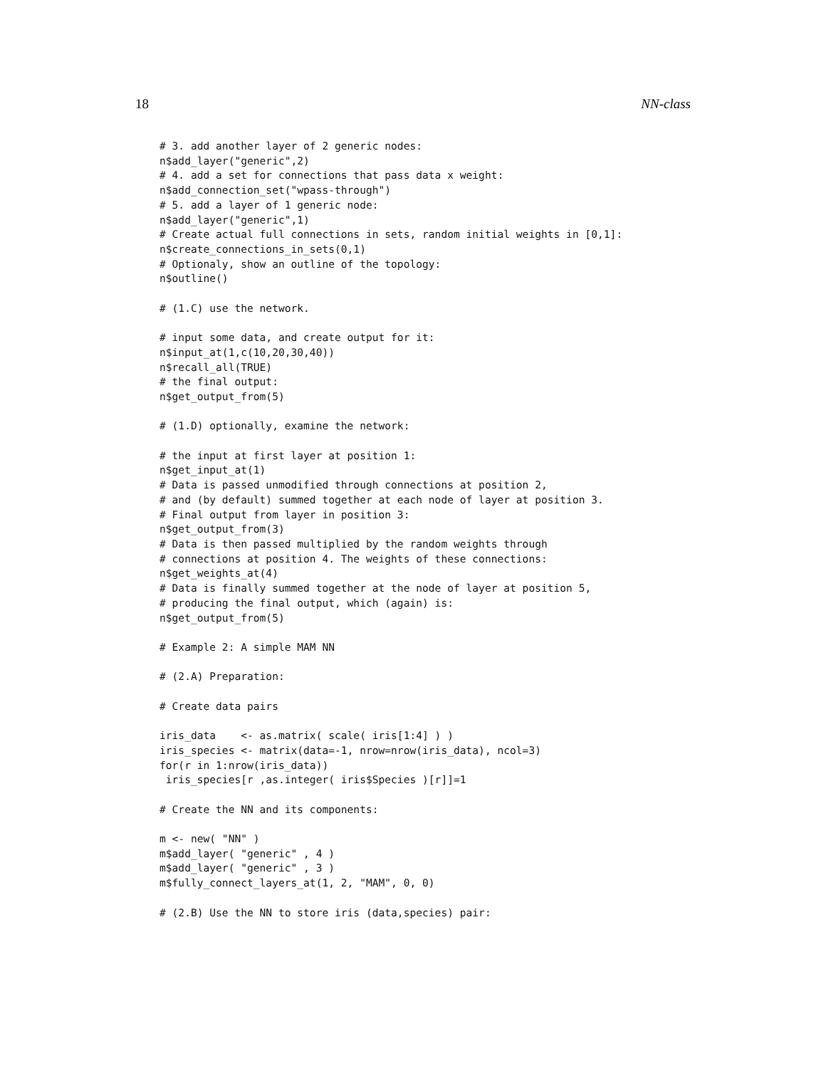18 NN-class
# 3. add another layer of 2 generic nodes:
n$add_layer("generic",2)
# 4. add a set for connections that pass data x weight:
n$add_connection_set("wpass-through")
# 5. add a layer of 1 generic node:
n$add_layer("generic",1)
# Create actual full connections in sets, random initial weights in [0,1]:
n$create_connections_in_sets(0,1)
# Optionaly, show an outline of the topology:
n$outline()

# (1.C) use the network.

# input some data, and create output for it:
n$input_at(1,c(10,20,30,40))
n$recall_all(TRUE)
# the final output:
n$get_output_from(5)

# (1.D) optionally, examine the network:

# the input at first layer at position 1:
n$get_input_at(1)
# Data is passed unmodified through connections at position 2,
# and (by default) summed together at each node of layer at position 3.
# Final output from layer in position 3:
n$get_output_from(3)
# Data is then passed multiplied by the random weights through
# connections at position 4. The weights of these connections:
n$get_weights_at(4)
# Data is finally summed together at the node of layer at position 5,
# producing the final output, which (again) is:
n$get_output_from(5)

# Example 2: A simple MAM NN

# (2.A) Preparation:

# Create data pairs

iris_data    <- as.matrix( scale( iris[1:4] ) )
iris_species <- matrix(data=-1, nrow=nrow(iris_data), ncol=3)
for(r in 1:nrow(iris_data))
 iris_species[r ,as.integer( iris$Species )[r]]=1

# Create the NN and its components:

m <- new( "NN" )
m$add_layer( "generic" , 4 )
m$add_layer( "generic" , 3 )
m$fully_connect_layers_at(1, 2, "MAM", 0, 0)

# (2.B) Use the NN to store iris (data,species) pair: